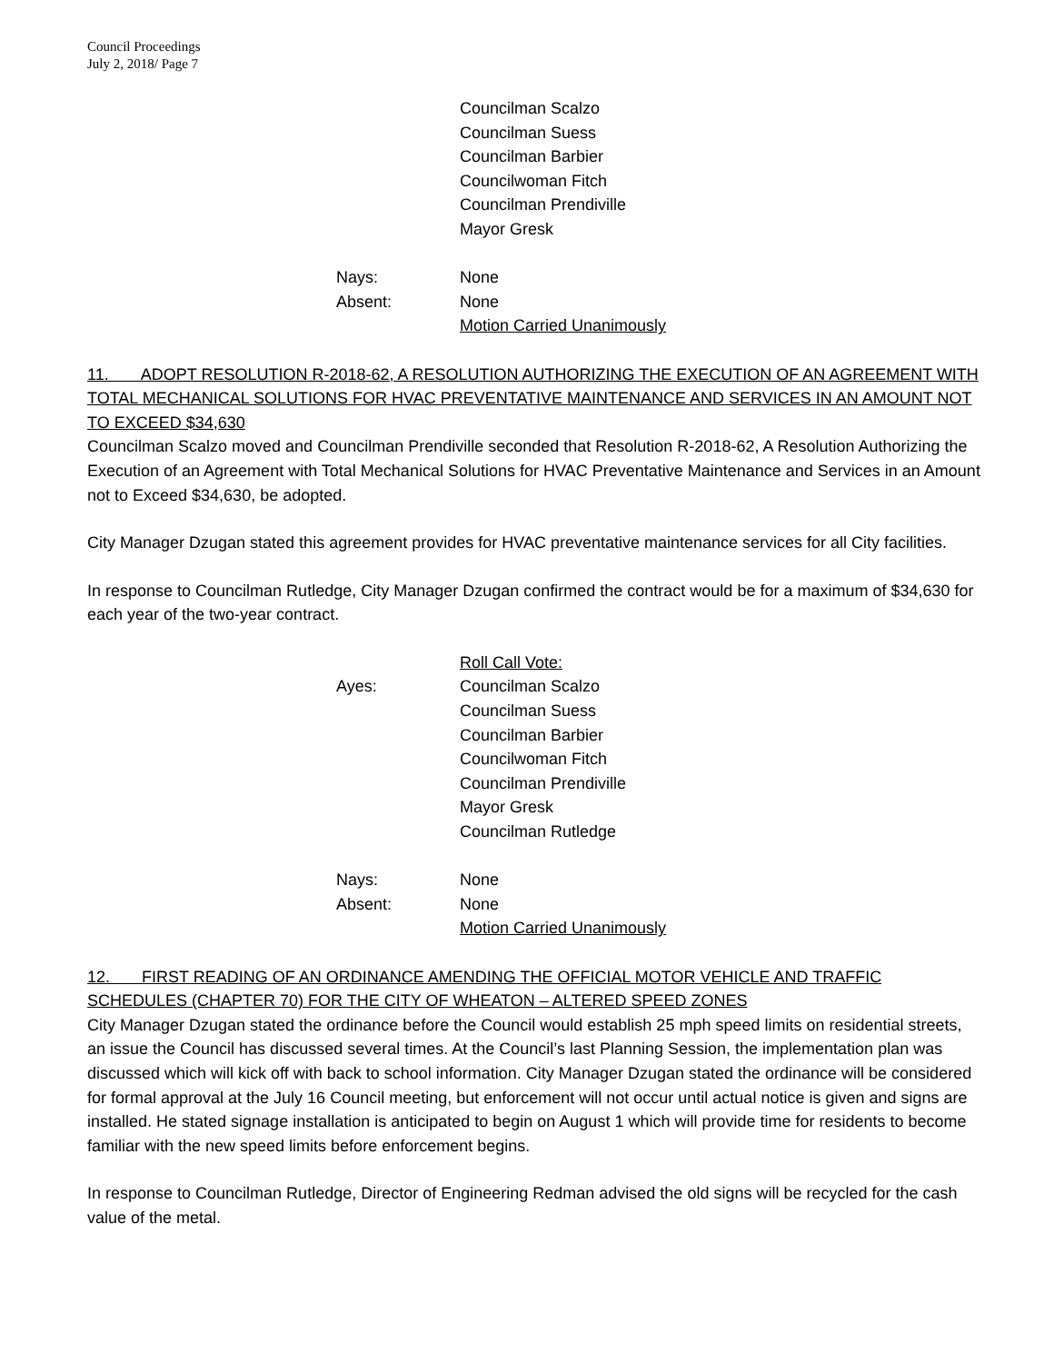Council Proceedings
July 2, 2018/ Page 7
Councilman Scalzo
Councilman Suess
Councilman Barbier
Councilwoman Fitch
Councilman Prendiville
Mayor Gresk
Nays: None
Absent: None
Motion Carried Unanimously
11. ADOPT RESOLUTION R-2018-62, A RESOLUTION AUTHORIZING THE EXECUTION OF AN AGREEMENT WITH TOTAL MECHANICAL SOLUTIONS FOR HVAC PREVENTATIVE MAINTENANCE AND SERVICES IN AN AMOUNT NOT TO EXCEED $34,630
Councilman Scalzo moved and Councilman Prendiville seconded that Resolution R-2018-62, A Resolution Authorizing the Execution of an Agreement with Total Mechanical Solutions for HVAC Preventative Maintenance and Services in an Amount not to Exceed $34,630, be adopted.
City Manager Dzugan stated this agreement provides for HVAC preventative maintenance services for all City facilities.
In response to Councilman Rutledge, City Manager Dzugan confirmed the contract would be for a maximum of $34,630 for each year of the two-year contract.
Roll Call Vote:
Ayes: Councilman Scalzo
Councilman Suess
Councilman Barbier
Councilwoman Fitch
Councilman Prendiville
Mayor Gresk
Councilman Rutledge
Nays: None
Absent: None
Motion Carried Unanimously
12. FIRST READING OF AN ORDINANCE AMENDING THE OFFICIAL MOTOR VEHICLE AND TRAFFIC SCHEDULES (CHAPTER 70) FOR THE CITY OF WHEATON – ALTERED SPEED ZONES
City Manager Dzugan stated the ordinance before the Council would establish 25 mph speed limits on residential streets, an issue the Council has discussed several times. At the Council’s last Planning Session, the implementation plan was discussed which will kick off with back to school information. City Manager Dzugan stated the ordinance will be considered for formal approval at the July 16 Council meeting, but enforcement will not occur until actual notice is given and signs are installed. He stated signage installation is anticipated to begin on August 1 which will provide time for residents to become familiar with the new speed limits before enforcement begins.
In response to Councilman Rutledge, Director of Engineering Redman advised the old signs will be recycled for the cash value of the metal.